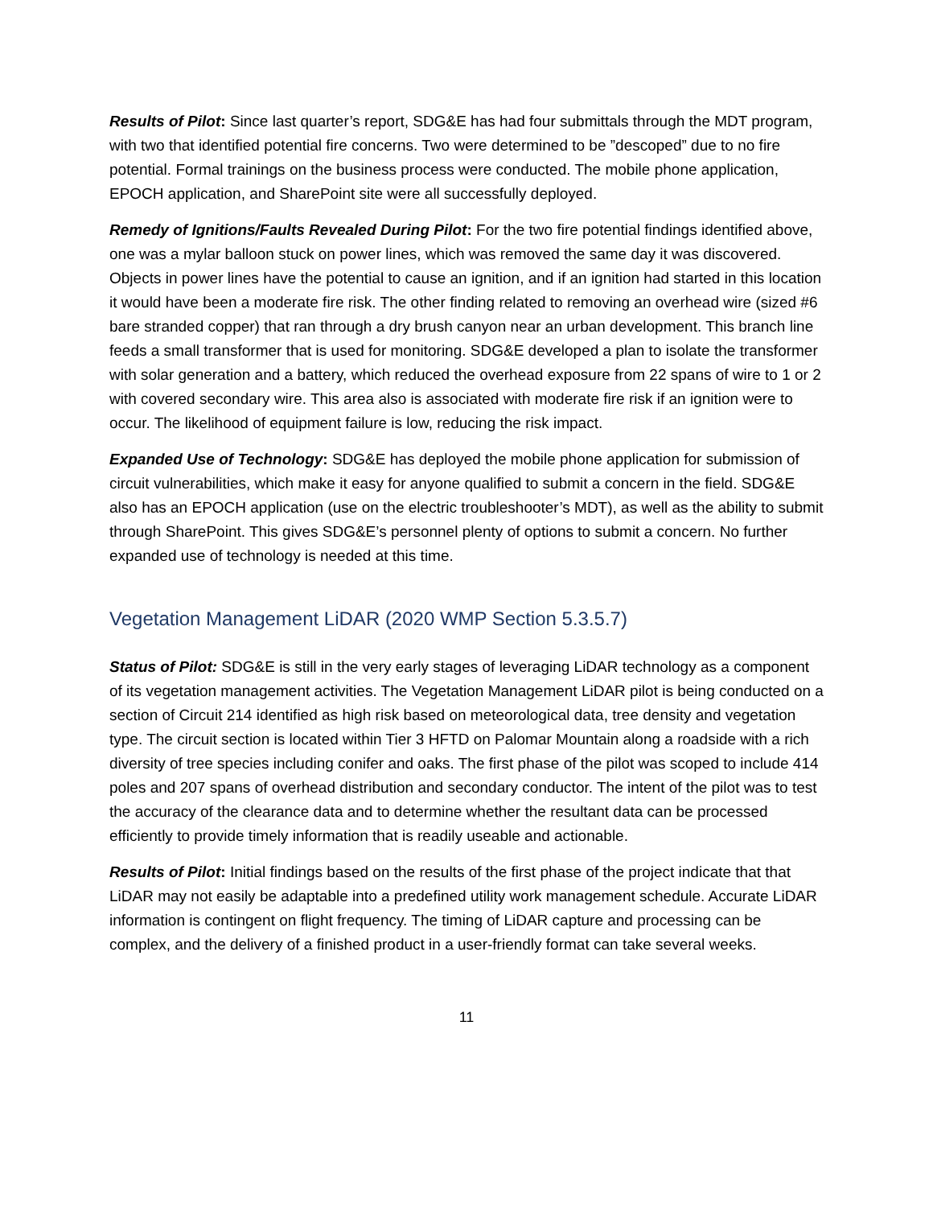Results of Pilot: Since last quarter’s report, SDG&E has had four submittals through the MDT program, with two that identified potential fire concerns. Two were determined to be ”descoped” due to no fire potential. Formal trainings on the business process were conducted. The mobile phone application, EPOCH application, and SharePoint site were all successfully deployed.
Remedy of Ignitions/Faults Revealed During Pilot: For the two fire potential findings identified above, one was a mylar balloon stuck on power lines, which was removed the same day it was discovered. Objects in power lines have the potential to cause an ignition, and if an ignition had started in this location it would have been a moderate fire risk. The other finding related to removing an overhead wire (sized #6 bare stranded copper) that ran through a dry brush canyon near an urban development. This branch line feeds a small transformer that is used for monitoring. SDG&E developed a plan to isolate the transformer with solar generation and a battery, which reduced the overhead exposure from 22 spans of wire to 1 or 2 with covered secondary wire. This area also is associated with moderate fire risk if an ignition were to occur. The likelihood of equipment failure is low, reducing the risk impact.
Expanded Use of Technology: SDG&E has deployed the mobile phone application for submission of circuit vulnerabilities, which make it easy for anyone qualified to submit a concern in the field. SDG&E also has an EPOCH application (use on the electric troubleshooter’s MDT), as well as the ability to submit through SharePoint. This gives SDG&E’s personnel plenty of options to submit a concern. No further expanded use of technology is needed at this time.
Vegetation Management LiDAR (2020 WMP Section 5.3.5.7)
Status of Pilot: SDG&E is still in the very early stages of leveraging LiDAR technology as a component of its vegetation management activities. The Vegetation Management LiDAR pilot is being conducted on a section of Circuit 214 identified as high risk based on meteorological data, tree density and vegetation type. The circuit section is located within Tier 3 HFTD on Palomar Mountain along a roadside with a rich diversity of tree species including conifer and oaks. The first phase of the pilot was scoped to include 414 poles and 207 spans of overhead distribution and secondary conductor. The intent of the pilot was to test the accuracy of the clearance data and to determine whether the resultant data can be processed efficiently to provide timely information that is readily useable and actionable.
Results of Pilot: Initial findings based on the results of the first phase of the project indicate that that LiDAR may not easily be adaptable into a predefined utility work management schedule. Accurate LiDAR information is contingent on flight frequency. The timing of LiDAR capture and processing can be complex, and the delivery of a finished product in a user-friendly format can take several weeks.
11